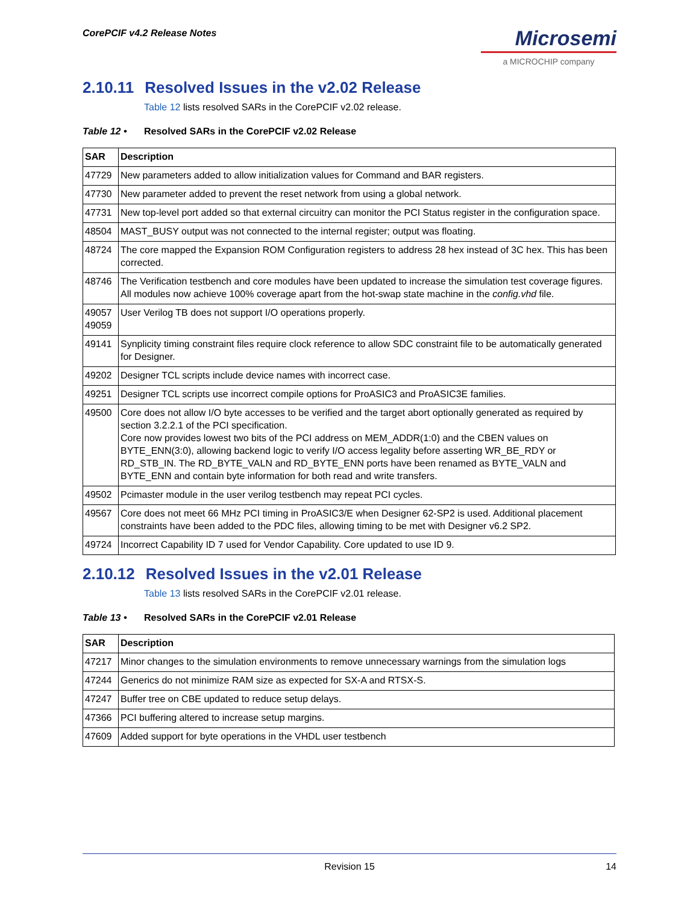CorePCIF v4.2 Release Notes
Microsemi
a MICROCHIP company
2.10.11 Resolved Issues in the v2.02 Release
Table 12 lists resolved SARs in the CorePCIF v2.02 release.
Table 12 • Resolved SARs in the CorePCIF v2.02 Release
| SAR | Description |
| --- | --- |
| 47729 | New parameters added to allow initialization values for Command and BAR registers. |
| 47730 | New parameter added to prevent the reset network from using a global network. |
| 47731 | New top-level port added so that external circuitry can monitor the PCI Status register in the configuration space. |
| 48504 | MAST_BUSY output was not connected to the internal register; output was floating. |
| 48724 | The core mapped the Expansion ROM Configuration registers to address 28 hex instead of 3C hex. This has been corrected. |
| 48746 | The Verification testbench and core modules have been updated to increase the simulation test coverage figures. All modules now achieve 100% coverage apart from the hot-swap state machine in the config.vhd file. |
| 49057 49059 | User Verilog TB does not support I/O operations properly. |
| 49141 | Synplicity timing constraint files require clock reference to allow SDC constraint file to be automatically generated for Designer. |
| 49202 | Designer TCL scripts include device names with incorrect case. |
| 49251 | Designer TCL scripts use incorrect compile options for ProASIC3 and ProASIC3E families. |
| 49500 | Core does not allow I/O byte accesses to be verified and the target abort optionally generated as required by section 3.2.2.1 of the PCI specification. Core now provides lowest two bits of the PCI address on MEM_ADDR(1:0) and the CBEN values on BYTE_ENN(3:0), allowing backend logic to verify I/O access legality before asserting WR_BE_RDY or RD_STB_IN. The RD_BYTE_VALN and RD_BYTE_ENN ports have been renamed as BYTE_VALN and BYTE_ENN and contain byte information for both read and write transfers. |
| 49502 | Pcimaster module in the user verilog testbench may repeat PCI cycles. |
| 49567 | Core does not meet 66 MHz PCI timing in ProASIC3/E when Designer 62-SP2 is used. Additional placement constraints have been added to the PDC files, allowing timing to be met with Designer v6.2 SP2. |
| 49724 | Incorrect Capability ID 7 used for Vendor Capability. Core updated to use ID 9. |
2.10.12 Resolved Issues in the v2.01 Release
Table 13 lists resolved SARs in the CorePCIF v2.01 release.
Table 13 • Resolved SARs in the CorePCIF v2.01 Release
| SAR | Description |
| --- | --- |
| 47217 | Minor changes to the simulation environments to remove unnecessary warnings from the simulation logs |
| 47244 | Generics do not minimize RAM size as expected for SX-A and RTSX-S. |
| 47247 | Buffer tree on CBE updated to reduce setup delays. |
| 47366 | PCI buffering altered to increase setup margins. |
| 47609 | Added support for byte operations in the VHDL user testbench |
Revision 15 14